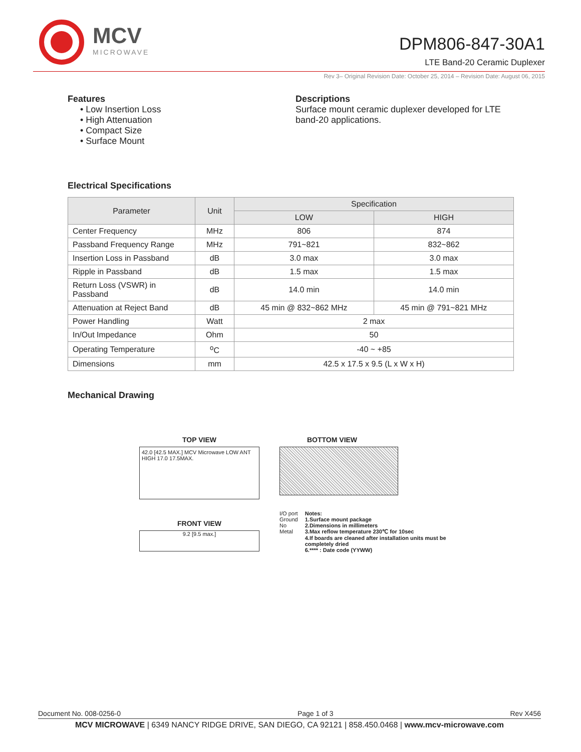MCV
MICROWAVE
DPM806-847-30A1
LTE Band-20 Ceramic Duplexer
Rev 3– Original Revision Date: October 25, 2014 – Revision Date: August 06, 2015
Features
• Low Insertion Loss
• High Attenuation
• Compact Size
• Surface Mount
Descriptions
Surface mount ceramic duplexer developed for LTE band-20 applications.
Electrical Specifications
| Parameter | Unit | Specification | |
| --- | --- | --- | --- |
| | | LOW | HIGH |
| Center Frequency | MHz | 806 | 874 |
| Passband Frequency Range | MHz | 791~821 | 832~862 |
| Insertion Loss in Passband | dB | 3.0 max | 3.0 max |
| Ripple in Passband | dB | 1.5 max | 1.5 max |
| Return Loss (VSWR) in Passband | dB | 14.0 min | 14.0 min |
| Attenuation at Reject Band | dB | 45 min @ 832~862 MHz | 45 min @ 791~821 MHz |
| Power Handling | Watt | 2 max | |
| In/Out Impedance | Ohm | 50 | |
| Operating Temperature | <sup>o</sup> C | -40 ~ +85 | |
| Dimensions | mm | 42.5 x 17.5 x 9.5 (L x W x H) | |
Mechanical Drawing
TOP VIEW
42.0 [42.5 MAX.] MCV Microwave LOW ANT HIGH 17.0 17.5MAX.
FRONT VIEW
9.2 [9.5 max.]
BOTTOM VIEW
I/O port
Ground
No Metal
Notes:
1.Surface mount package
2.Dimensions in millimeters
3.Max reflow temperature 230℃ for 10sec
4.If boards are cleaned after installation units must be completely dried
6.**** : Date code (YYWW)
Document No. 008-0256-0 Page 1 of 3 Rev X456
MCV MICROWAVE | 6349 NANCY RIDGE DRIVE, SAN DIEGO, CA 92121 | 858.450.0468 | www.mcv-microwave.com